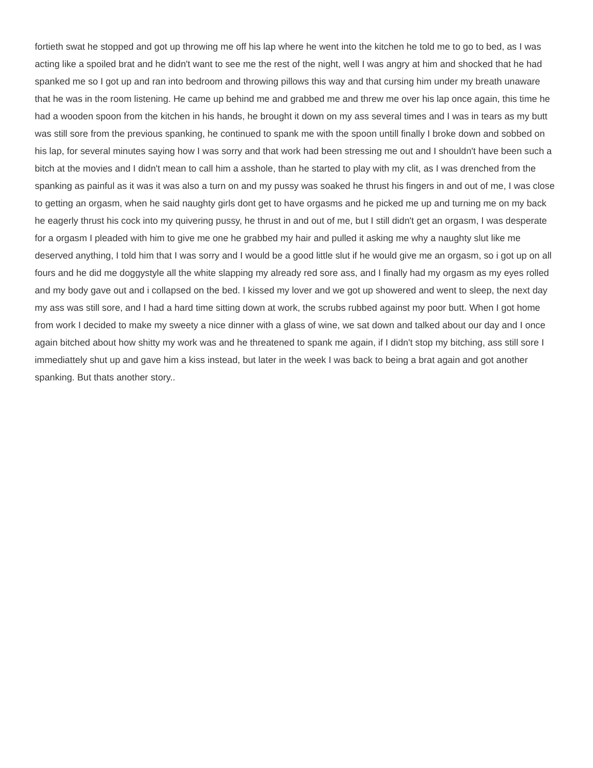fortieth swat he stopped and got up throwing me off his lap where he went into the kitchen he told me to go to bed, as I was acting like a spoiled brat and he didn't want to see me the rest of the night, well I was angry at him and shocked that he had spanked me so I got up and ran into bedroom and throwing pillows this way and that cursing him under my breath unaware that he was in the room listening. He came up behind me and grabbed me and threw me over his lap once again, this time he had a wooden spoon from the kitchen in his hands, he brought it down on my ass several times and I was in tears as my butt was still sore from the previous spanking, he continued to spank me with the spoon untill finally I broke down and sobbed on his lap, for several minutes saying how I was sorry and that work had been stressing me out and I shouldn't have been such a bitch at the movies and I didn't mean to call him a asshole, than he started to play with my clit, as I was drenched from the spanking as painful as it was it was also a turn on and my pussy was soaked he thrust his fingers in and out of me, I was close to getting an orgasm, when he said naughty girls dont get to have orgasms and he picked me up and turning me on my back he eagerly thrust his cock into my quivering pussy, he thrust in and out of me, but I still didn't get an orgasm, I was desperate for a orgasm I pleaded with him to give me one he grabbed my hair and pulled it asking me why a naughty slut like me deserved anything, I told him that I was sorry and I would be a good little slut if he would give me an orgasm, so i got up on all fours and he did me doggystyle all the white slapping my already red sore ass, and I finally had my orgasm as my eyes rolled and my body gave out and i collapsed on the bed. I kissed my lover and we got up showered and went to sleep, the next day my ass was still sore, and I had a hard time sitting down at work, the scrubs rubbed against my poor butt. When I got home from work I decided to make my sweety a nice dinner with a glass of wine, we sat down and talked about our day and I once again bitched about how shitty my work was and he threatened to spank me again, if I didn't stop my bitching, ass still sore I immediattely shut up and gave him a kiss instead, but later in the week I was back to being a brat again and got another spanking. But thats another story..